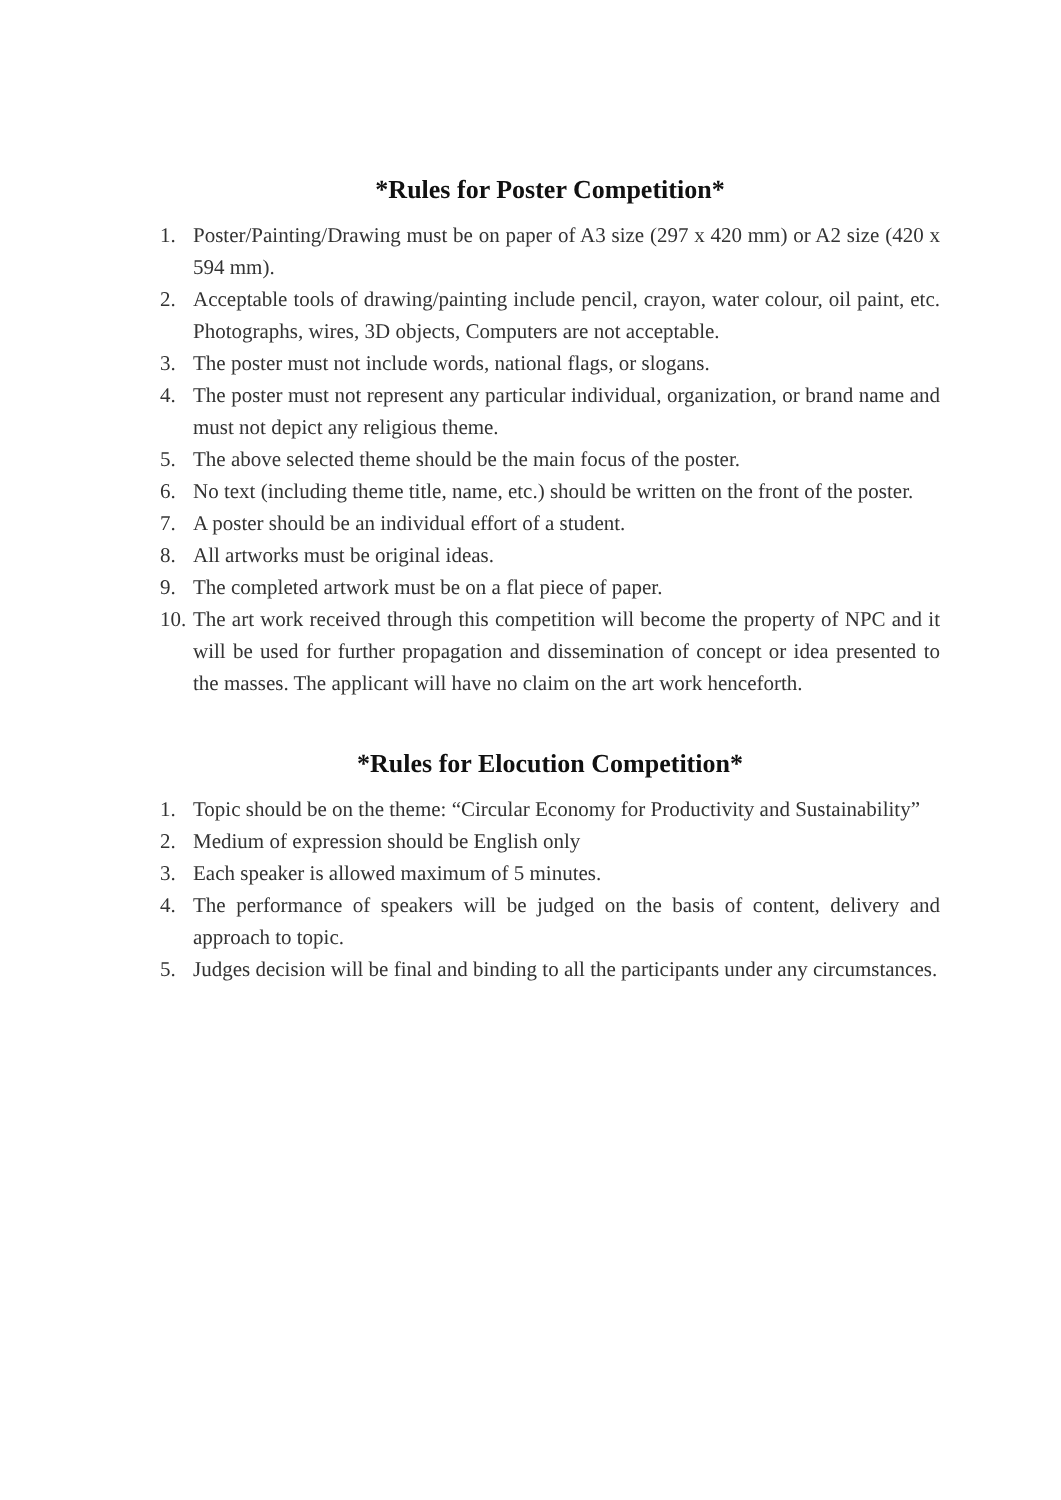*Rules for Poster Competition*
1. Poster/Painting/Drawing must be on paper of A3 size (297 x 420 mm) or A2 size (420 x 594 mm).
2. Acceptable tools of drawing/painting include pencil, crayon, water colour, oil paint, etc. Photographs, wires, 3D objects, Computers are not acceptable.
3. The poster must not include words, national flags, or slogans.
4. The poster must not represent any particular individual, organization, or brand name and must not depict any religious theme.
5. The above selected theme should be the main focus of the poster.
6. No text (including theme title, name, etc.) should be written on the front of the poster.
7. A poster should be an individual effort of a student.
8. All artworks must be original ideas.
9. The completed artwork must be on a flat piece of paper.
10. The art work received through this competition will become the property of NPC and it will be used for further propagation and dissemination of concept or idea presented to the masses. The applicant will have no claim on the art work henceforth.
*Rules for Elocution Competition*
1. Topic should be on the theme: “Circular Economy for Productivity and Sustainability”
2. Medium of expression should be English only
3. Each speaker is allowed maximum of 5 minutes.
4. The performance of speakers will be judged on the basis of content, delivery and approach to topic.
5. Judges decision will be final and binding to all the participants under any circumstances.